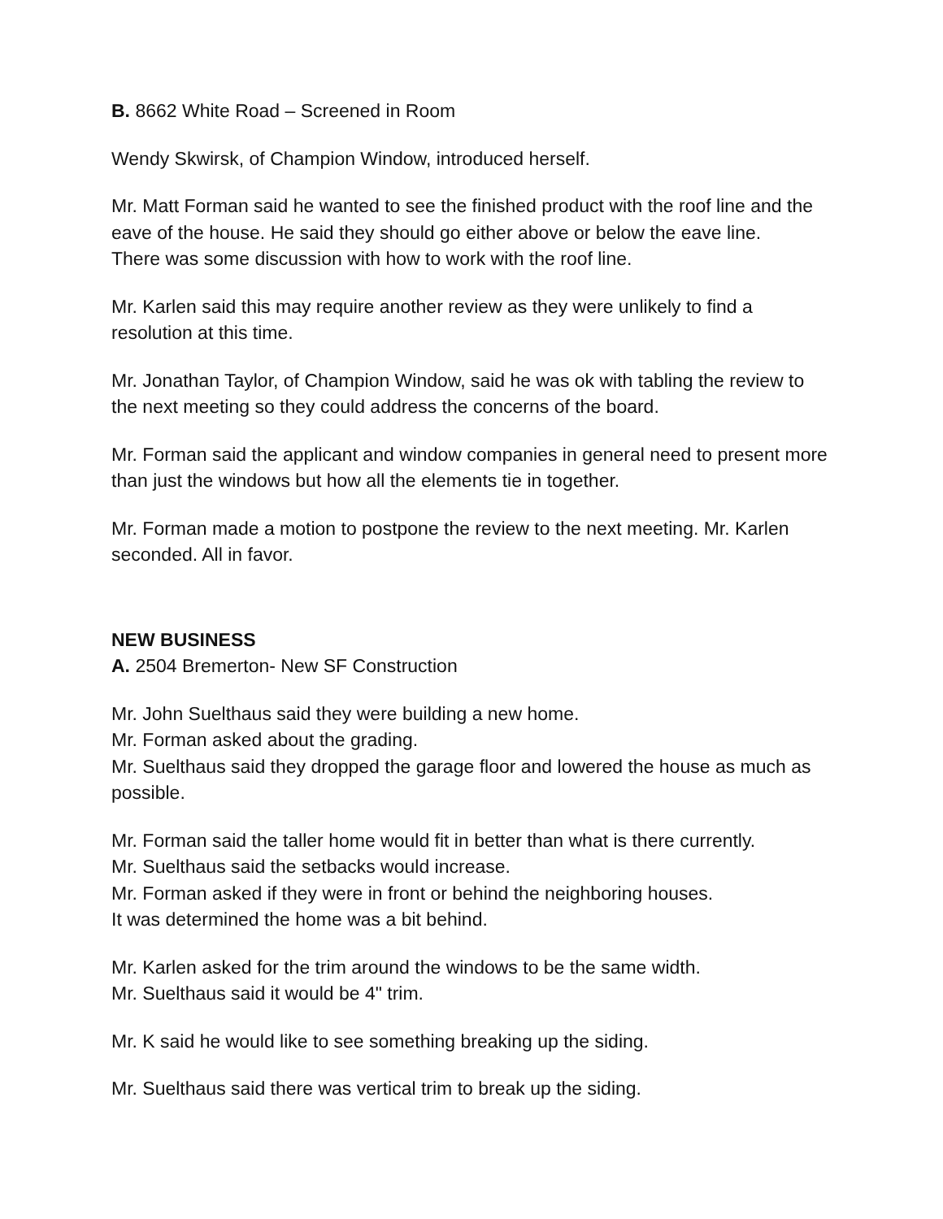B. 8662 White Road – Screened in Room
Wendy Skwirsk, of Champion Window, introduced herself.
Mr. Matt Forman said he wanted to see the finished product with the roof line and the eave of the house. He said they should go either above or below the eave line.
There was some discussion with how to work with the roof line.
Mr. Karlen said this may require another review as they were unlikely to find a resolution at this time.
Mr. Jonathan Taylor, of Champion Window, said he was ok with tabling the review to the next meeting so they could address the concerns of the board.
Mr. Forman said the applicant and window companies in general need to present more than just the windows but how all the elements tie in together.
Mr. Forman made a motion to postpone the review to the next meeting. Mr. Karlen seconded. All in favor.
NEW BUSINESS
A. 2504 Bremerton- New SF Construction
Mr. John Suelthaus said they were building a new home.
Mr. Forman asked about the grading.
Mr. Suelthaus said they dropped the garage floor and lowered the house as much as possible.
Mr. Forman said the taller home would fit in better than what is there currently.
Mr. Suelthaus said the setbacks would increase.
Mr. Forman asked if they were in front or behind the neighboring houses.
It was determined the home was a bit behind.
Mr. Karlen asked for the trim around the windows to be the same width.
Mr. Suelthaus said it would be 4" trim.
Mr. K said he would like to see something breaking up the siding.
Mr. Suelthaus said there was vertical trim to break up the siding.